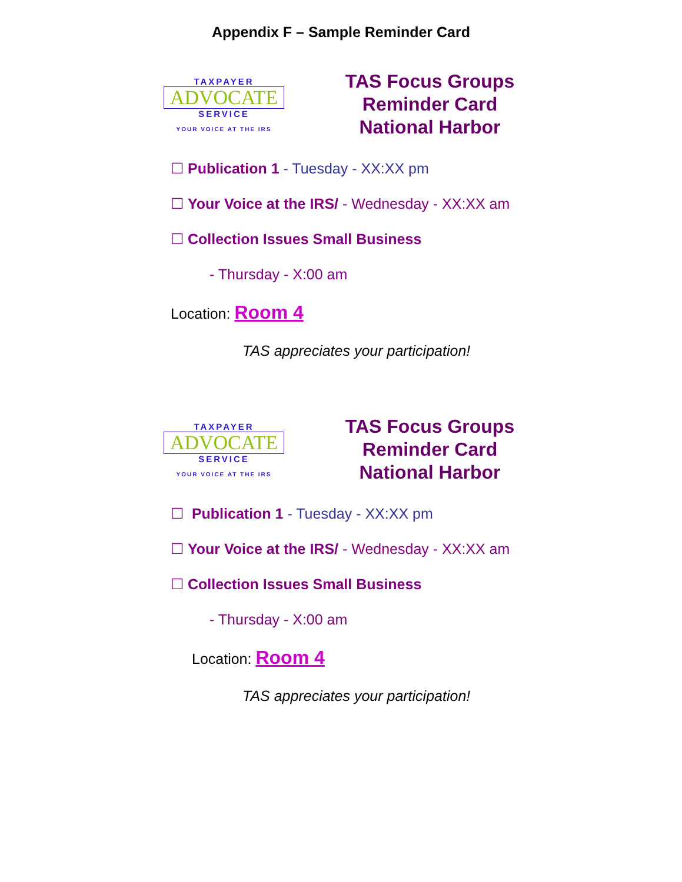Appendix F – Sample Reminder Card
TAXPAYER
ADVOCATE
SERVICE
YOUR VOICE AT THE IRS
TAS Focus Groups
Reminder Card
National Harbor
☐ Publication 1 - Tuesday - XX:XX pm
☐ Your Voice at the IRS/ - Wednesday - XX:XX am
☐ Collection Issues Small Business
- Thursday - X:00 am
Location: Room 4
TAS appreciates your participation!
TAXPAYER
ADVOCATE
SERVICE
YOUR VOICE AT THE IRS
TAS Focus Groups
Reminder Card
National Harbor
☐ Publication 1 - Tuesday - XX:XX pm
☐ Your Voice at the IRS/ - Wednesday - XX:XX am
☐ Collection Issues Small Business
- Thursday - X:00 am
Location: Room 4
TAS appreciates your participation!